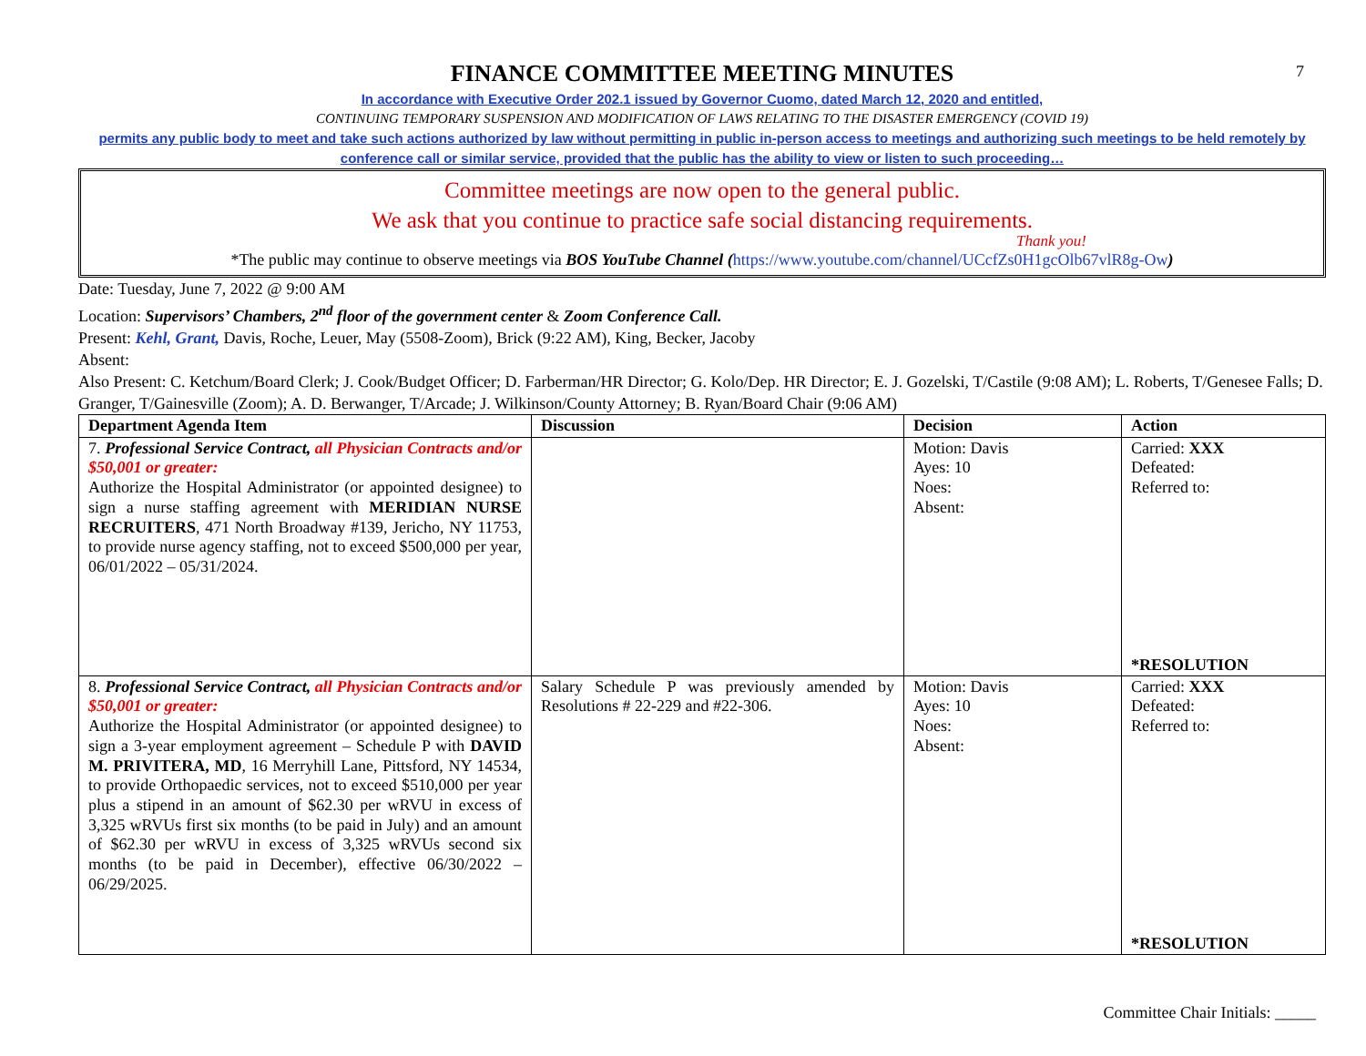7
FINANCE COMMITTEE MEETING MINUTES
In accordance with Executive Order 202.1 issued by Governor Cuomo, dated March 12, 2020 and entitled,
CONTINUING TEMPORARY SUSPENSION AND MODIFICATION OF LAWS RELATING TO THE DISASTER EMERGENCY (COVID 19)
permits any public body to meet and take such actions authorized by law without permitting in public in-person access to meetings and authorizing such meetings to be held remotely by conference call or similar service, provided that the public has the ability to view or listen to such proceeding…
Committee meetings are now open to the general public.
We ask that you continue to practice safe social distancing requirements.
Thank you!
*The public may continue to observe meetings via BOS YouTube Channel (https://www.youtube.com/channel/UCcfZs0H1gcOlb67vlR8g-Ow)
Date: Tuesday, June 7, 2022 @ 9:00 AM
Location: Supervisors’ Chambers, 2<sup>nd</sup> floor of the government center & Zoom Conference Call.
Present: Kehl, Grant, Davis, Roche, Leuer, May (5508-Zoom), Brick (9:22 AM), King, Becker, Jacoby
Absent:
Also Present: C. Ketchum/Board Clerk; J. Cook/Budget Officer; D. Farberman/HR Director; G. Kolo/Dep. HR Director; E. J. Gozelski, T/Castile (9:08 AM); L. Roberts, T/Genesee Falls; D. Granger, T/Gainesville (Zoom); A. D. Berwanger, T/Arcade; J. Wilkinson/County Attorney; B. Ryan/Board Chair (9:06 AM)
| Department Agenda Item | Discussion | Decision | Action |
| --- | --- | --- | --- |
| 7. Professional Service Contract, all Physician Contracts and/or $50,001 or greater: Authorize the Hospital Administrator (or appointed designee) to sign a nurse staffing agreement with MERIDIAN NURSE RECRUITERS , 471 North Broadway #139, Jericho, NY 11753, to provide nurse agency staffing, not to exceed $500,000 per year, 06/01/2022 – 05/31/2024. | | Motion: Davis Ayes: 10 Noes: Absent: | Carried: XXX Defeated: Referred to: *RESOLUTION |
| 8. Professional Service Contract, all Physician Contracts and/or $50,001 or greater: Authorize the Hospital Administrator (or appointed designee) to sign a 3-year employment agreement – Schedule P with DAVID M. PRIVITERA, MD , 16 Merryhill Lane, Pittsford, NY 14534, to provide Orthopaedic services, not to exceed $510,000 per year plus a stipend in an amount of $62.30 per wRVU in excess of 3,325 wRVUs first six months (to be paid in July) and an amount of $62.30 per wRVU in excess of 3,325 wRVUs second six months (to be paid in December), effective 06/30/2022 – 06/29/2025. | Salary Schedule P was previously amended by Resolutions # 22-229 and #22-306. | Motion: Davis Ayes: 10 Noes: Absent: | Carried: XXX Defeated: Referred to: *RESOLUTION |
Committee Chair Initials: _____